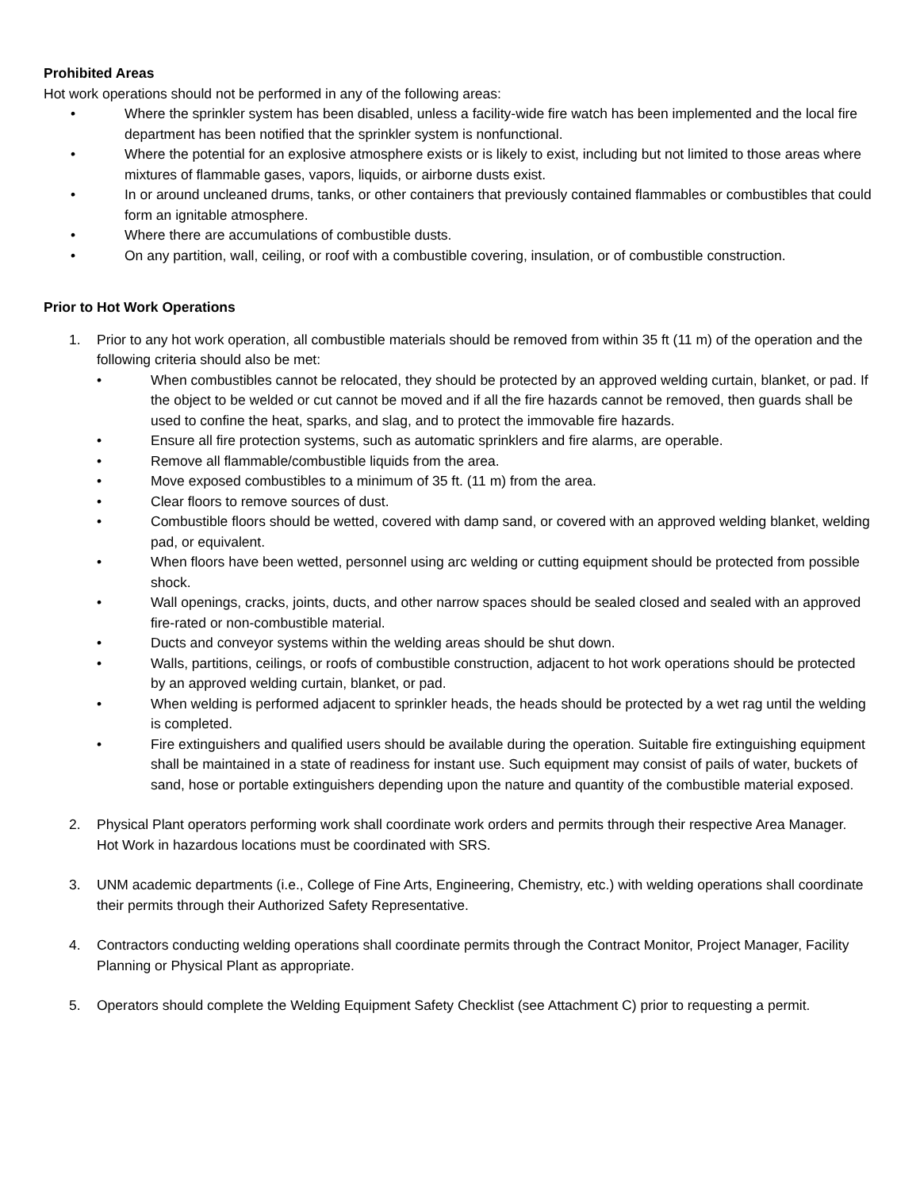Prohibited Areas
Hot work operations should not be performed in any of the following areas:
• Where the sprinkler system has been disabled, unless a facility-wide fire watch has been implemented and the local fire department has been notified that the sprinkler system is nonfunctional.
• Where the potential for an explosive atmosphere exists or is likely to exist, including but not limited to those areas where mixtures of flammable gases, vapors, liquids, or airborne dusts exist.
• In or around uncleaned drums, tanks, or other containers that previously contained flammables or combustibles that could form an ignitable atmosphere.
• Where there are accumulations of combustible dusts.
• On any partition, wall, ceiling, or roof with a combustible covering, insulation, or of combustible construction.
Prior to Hot Work Operations
1. Prior to any hot work operation, all combustible materials should be removed from within 35 ft (11 m) of the operation and the following criteria should also be met:
• When combustibles cannot be relocated, they should be protected by an approved welding curtain, blanket, or pad. If the object to be welded or cut cannot be moved and if all the fire hazards cannot be removed, then guards shall be used to confine the heat, sparks, and slag, and to protect the immovable fire hazards.
• Ensure all fire protection systems, such as automatic sprinklers and fire alarms, are operable.
• Remove all flammable/combustible liquids from the area.
• Move exposed combustibles to a minimum of 35 ft. (11 m) from the area.
• Clear floors to remove sources of dust.
• Combustible floors should be wetted, covered with damp sand, or covered with an approved welding blanket, welding pad, or equivalent.
• When floors have been wetted, personnel using arc welding or cutting equipment should be protected from possible shock.
• Wall openings, cracks, joints, ducts, and other narrow spaces should be sealed closed and sealed with an approved fire-rated or non-combustible material.
• Ducts and conveyor systems within the welding areas should be shut down.
• Walls, partitions, ceilings, or roofs of combustible construction, adjacent to hot work operations should be protected by an approved welding curtain, blanket, or pad.
• When welding is performed adjacent to sprinkler heads, the heads should be protected by a wet rag until the welding is completed.
• Fire extinguishers and qualified users should be available during the operation. Suitable fire extinguishing equipment shall be maintained in a state of readiness for instant use. Such equipment may consist of pails of water, buckets of sand, hose or portable extinguishers depending upon the nature and quantity of the combustible material exposed.
2. Physical Plant operators performing work shall coordinate work orders and permits through their respective Area Manager. Hot Work in hazardous locations must be coordinated with SRS.
3. UNM academic departments (i.e., College of Fine Arts, Engineering, Chemistry, etc.) with welding operations shall coordinate their permits through their Authorized Safety Representative.
4. Contractors conducting welding operations shall coordinate permits through the Contract Monitor, Project Manager, Facility Planning or Physical Plant as appropriate.
5. Operators should complete the Welding Equipment Safety Checklist (see Attachment C) prior to requesting a permit.